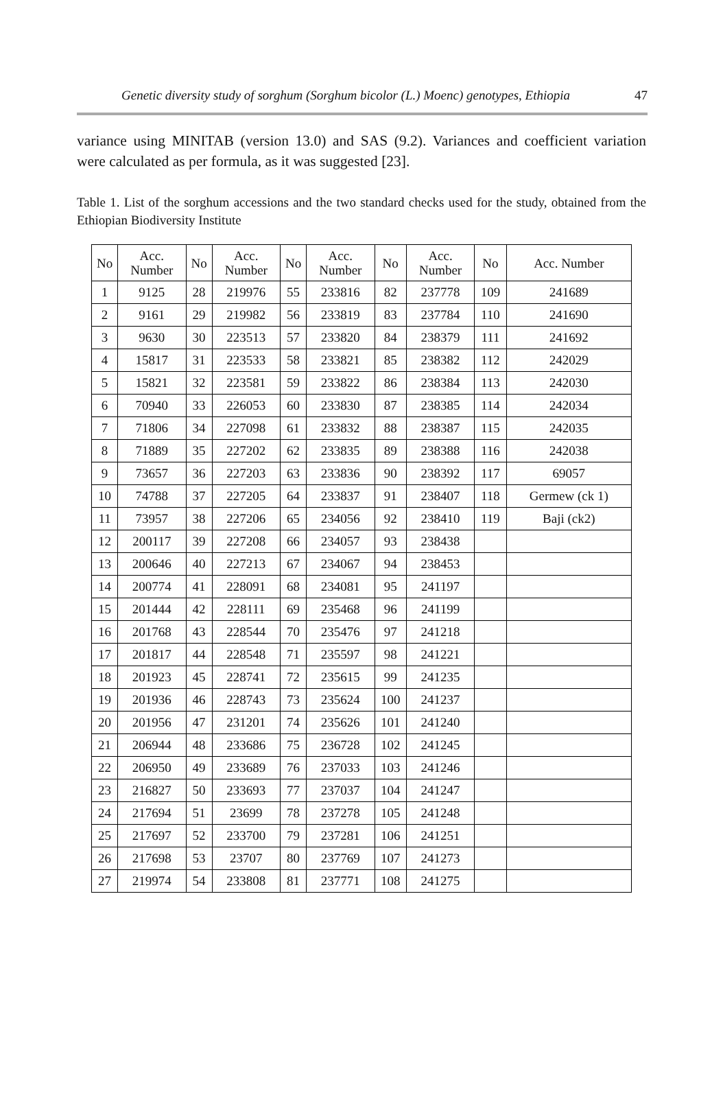Genetic diversity study of sorghum (Sorghum bicolor (L.) Moenc) genotypes, Ethiopia 47
variance using MINITAB (version 13.0) and SAS (9.2). Variances and coefficient variation were calculated as per formula, as it was suggested [23].
Table 1. List of the sorghum accessions and the two standard checks used for the study, obtained from the Ethiopian Biodiversity Institute
| No | Acc. Number | No | Acc. Number | No | Acc. Number | No | Acc. Number | No | Acc. Number |
| --- | --- | --- | --- | --- | --- | --- | --- | --- | --- |
| 1 | 9125 | 28 | 219976 | 55 | 233816 | 82 | 237778 | 109 | 241689 |
| 2 | 9161 | 29 | 219982 | 56 | 233819 | 83 | 237784 | 110 | 241690 |
| 3 | 9630 | 30 | 223513 | 57 | 233820 | 84 | 238379 | 111 | 241692 |
| 4 | 15817 | 31 | 223533 | 58 | 233821 | 85 | 238382 | 112 | 242029 |
| 5 | 15821 | 32 | 223581 | 59 | 233822 | 86 | 238384 | 113 | 242030 |
| 6 | 70940 | 33 | 226053 | 60 | 233830 | 87 | 238385 | 114 | 242034 |
| 7 | 71806 | 34 | 227098 | 61 | 233832 | 88 | 238387 | 115 | 242035 |
| 8 | 71889 | 35 | 227202 | 62 | 233835 | 89 | 238388 | 116 | 242038 |
| 9 | 73657 | 36 | 227203 | 63 | 233836 | 90 | 238392 | 117 | 69057 |
| 10 | 74788 | 37 | 227205 | 64 | 233837 | 91 | 238407 | 118 | Germew (ck 1) |
| 11 | 73957 | 38 | 227206 | 65 | 234056 | 92 | 238410 | 119 | Baji (ck2) |
| 12 | 200117 | 39 | 227208 | 66 | 234057 | 93 | 238438 | | |
| 13 | 200646 | 40 | 227213 | 67 | 234067 | 94 | 238453 | | |
| 14 | 200774 | 41 | 228091 | 68 | 234081 | 95 | 241197 | | |
| 15 | 201444 | 42 | 228111 | 69 | 235468 | 96 | 241199 | | |
| 16 | 201768 | 43 | 228544 | 70 | 235476 | 97 | 241218 | | |
| 17 | 201817 | 44 | 228548 | 71 | 235597 | 98 | 241221 | | |
| 18 | 201923 | 45 | 228741 | 72 | 235615 | 99 | 241235 | | |
| 19 | 201936 | 46 | 228743 | 73 | 235624 | 100 | 241237 | | |
| 20 | 201956 | 47 | 231201 | 74 | 235626 | 101 | 241240 | | |
| 21 | 206944 | 48 | 233686 | 75 | 236728 | 102 | 241245 | | |
| 22 | 206950 | 49 | 233689 | 76 | 237033 | 103 | 241246 | | |
| 23 | 216827 | 50 | 233693 | 77 | 237037 | 104 | 241247 | | |
| 24 | 217694 | 51 | 23699 | 78 | 237278 | 105 | 241248 | | |
| 25 | 217697 | 52 | 233700 | 79 | 237281 | 106 | 241251 | | |
| 26 | 217698 | 53 | 23707 | 80 | 237769 | 107 | 241273 | | |
| 27 | 219974 | 54 | 233808 | 81 | 237771 | 108 | 241275 | | |